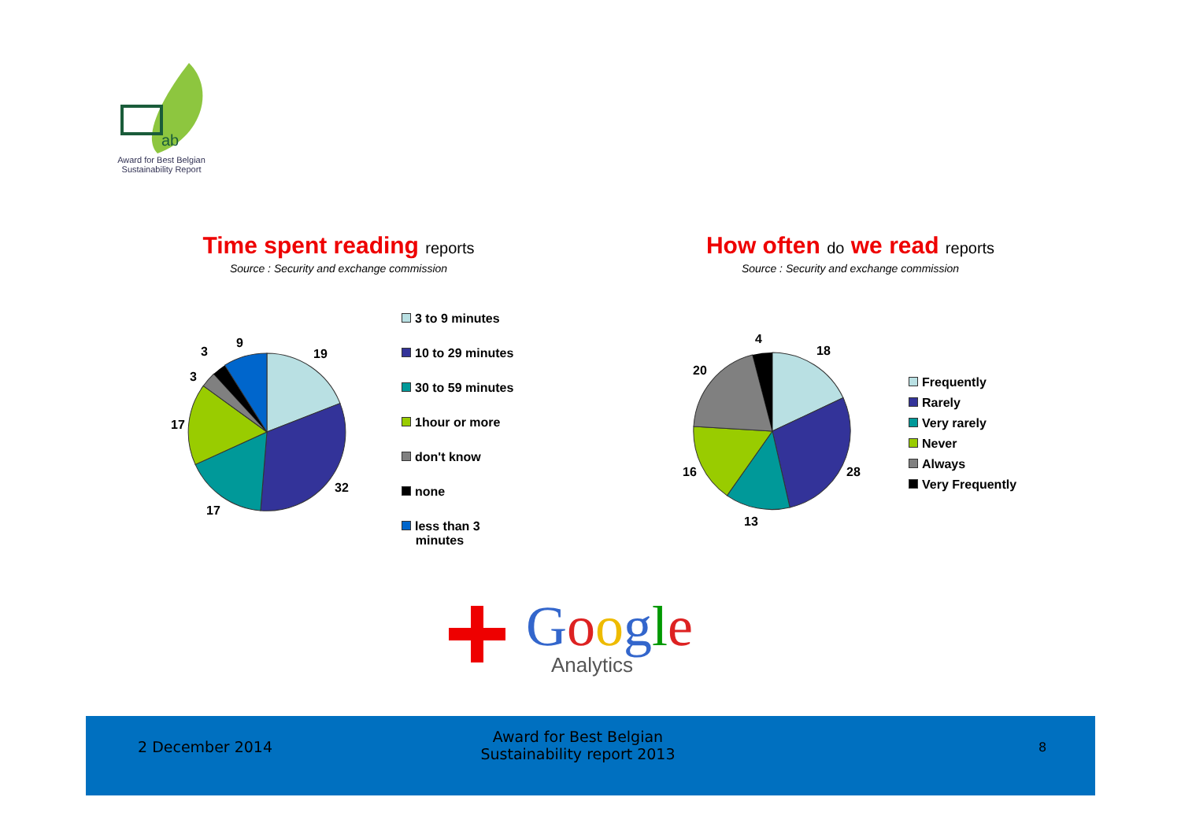ab
Award for Best Belgian Sustainability Report
Time spent reading reports
Source : Security and exchange commission
How often do we read reports
Source : Security and exchange commission
9
19
3
3
17
32
17
3 to 9 minutes
10 to 29 minutes
30 to 59 minutes
1hour or more
don't know
none
less than 3
minutes
4
18
20
16 28
13
Frequently
Rarely
Very rarely
Never
Always
Very Frequently
Google
Analytics
2 December 2014
Award for Best Belgian Sustainability report 2013
8